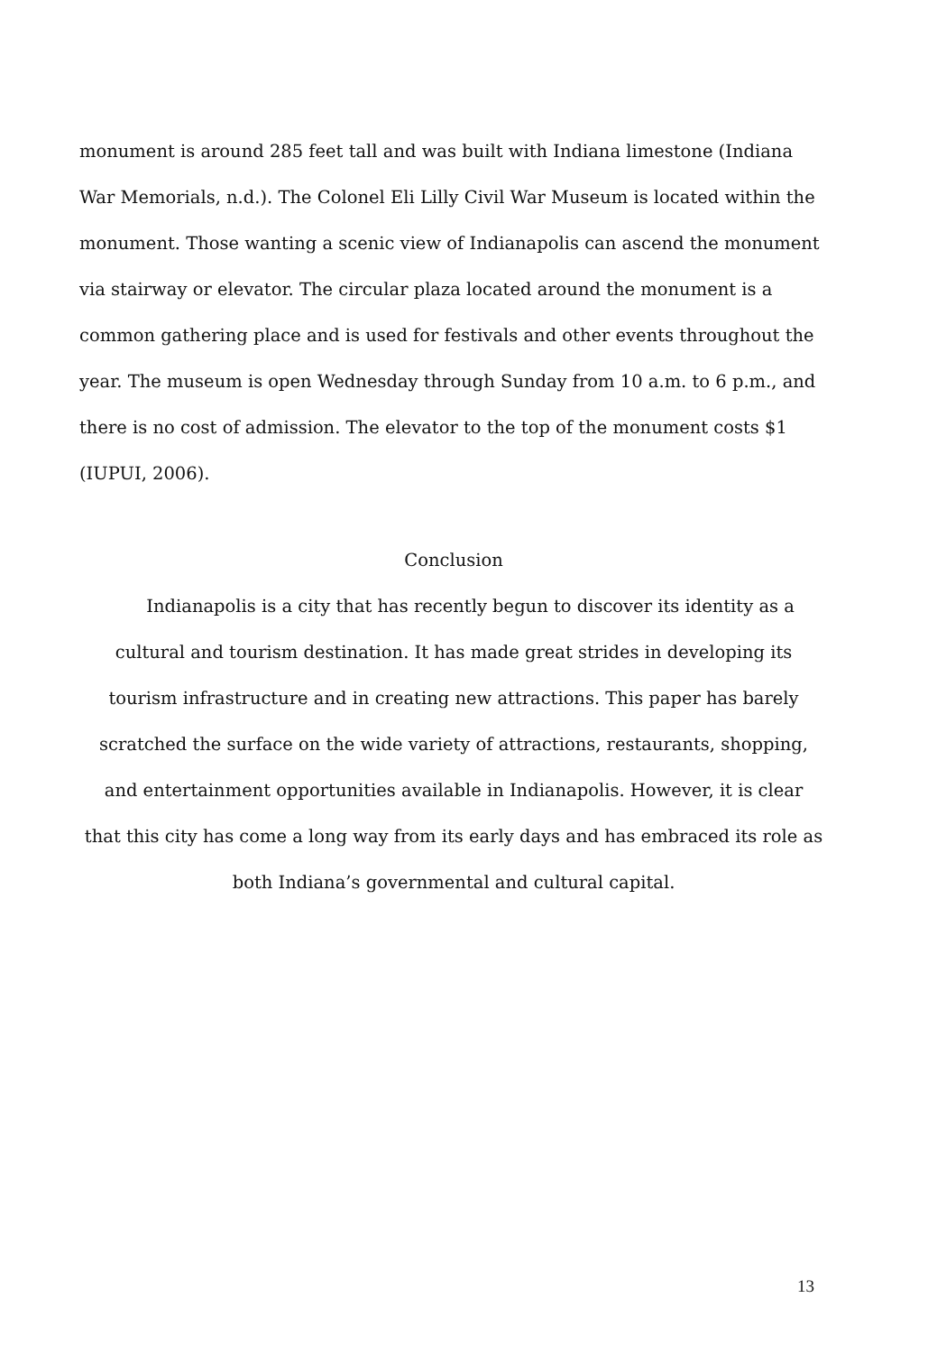monument is around 285 feet tall and was built with Indiana limestone (Indiana War Memorials, n.d.). The Colonel Eli Lilly Civil War Museum is located within the monument. Those wanting a scenic view of Indianapolis can ascend the monument via stairway or elevator. The circular plaza located around the monument is a common gathering place and is used for festivals and other events throughout the year. The museum is open Wednesday through Sunday from 10 a.m. to 6 p.m., and there is no cost of admission. The elevator to the top of the monument costs $1 (IUPUI, 2006).
Conclusion
Indianapolis is a city that has recently begun to discover its identity as a
cultural and tourism destination. It has made great strides in developing its
tourism infrastructure and in creating new attractions. This paper has barely
scratched the surface on the wide variety of attractions, restaurants, shopping,
and entertainment opportunities available in Indianapolis. However, it is clear
that this city has come a long way from its early days and has embraced its role as
both Indiana’s governmental and cultural capital.
13